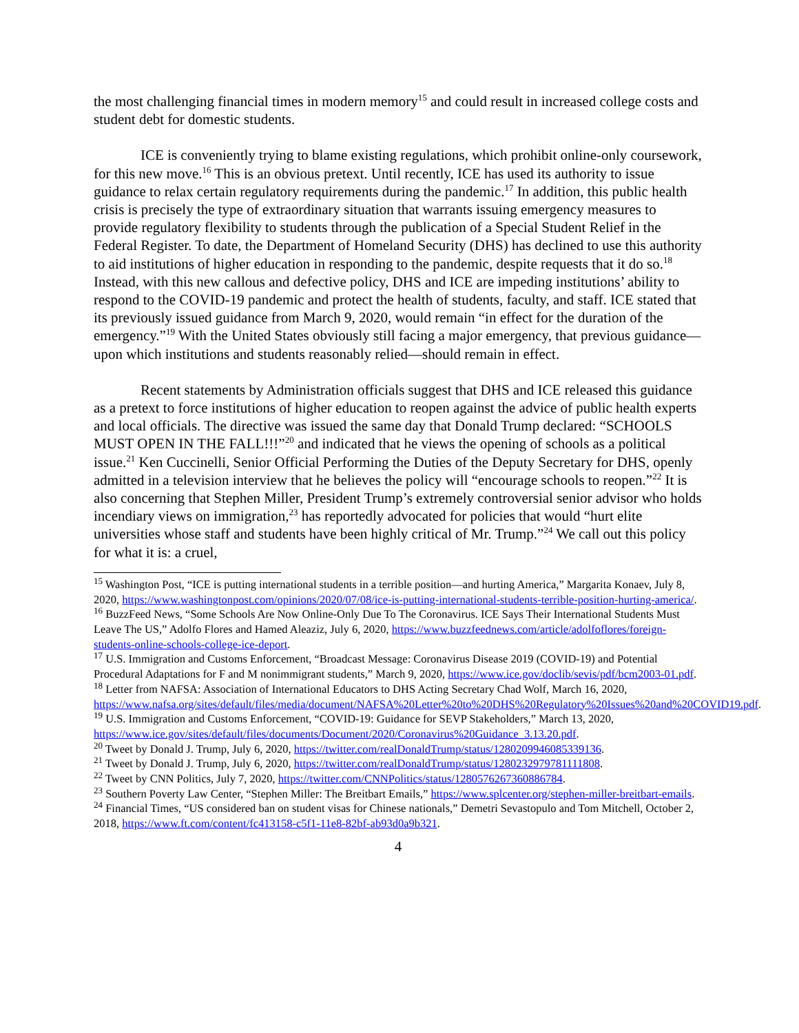the most challenging financial times in modern memory<sup>15</sup> and could result in increased college costs and student debt for domestic students.
ICE is conveniently trying to blame existing regulations, which prohibit online-only coursework, for this new move.<sup>16</sup> This is an obvious pretext. Until recently, ICE has used its authority to issue guidance to relax certain regulatory requirements during the pandemic.<sup>17</sup> In addition, this public health crisis is precisely the type of extraordinary situation that warrants issuing emergency measures to provide regulatory flexibility to students through the publication of a Special Student Relief in the Federal Register. To date, the Department of Homeland Security (DHS) has declined to use this authority to aid institutions of higher education in responding to the pandemic, despite requests that it do so.<sup>18</sup> Instead, with this new callous and defective policy, DHS and ICE are impeding institutions’ ability to respond to the COVID-19 pandemic and protect the health of students, faculty, and staff. ICE stated that its previously issued guidance from March 9, 2020, would remain “in effect for the duration of the emergency.”<sup>19</sup> With the United States obviously still facing a major emergency, that previous guidance—upon which institutions and students reasonably relied—should remain in effect.
Recent statements by Administration officials suggest that DHS and ICE released this guidance as a pretext to force institutions of higher education to reopen against the advice of public health experts and local officials. The directive was issued the same day that Donald Trump declared: “SCHOOLS MUST OPEN IN THE FALL!!!”<sup>20</sup> and indicated that he views the opening of schools as a political issue.<sup>21</sup> Ken Cuccinelli, Senior Official Performing the Duties of the Deputy Secretary for DHS, openly admitted in a television interview that he believes the policy will “encourage schools to reopen.”<sup>22</sup> It is also concerning that Stephen Miller, President Trump’s extremely controversial senior advisor who holds incendiary views on immigration,<sup>23</sup> has reportedly advocated for policies that would “hurt elite universities whose staff and students have been highly critical of Mr. Trump.”<sup>24</sup> We call out this policy for what it is: a cruel,
<sup>15</sup> Washington Post, “ICE is putting international students in a terrible position—and hurting America,” Margarita Konaev, July 8, 2020, https://www.washingtonpost.com/opinions/2020/07/08/ice-is-putting-international-students-terrible-position-hurting-america/.
<sup>16</sup> BuzzFeed News, “Some Schools Are Now Online-Only Due To The Coronavirus. ICE Says Their International Students Must Leave The US,” Adolfo Flores and Hamed Aleaziz, July 6, 2020, https://www.buzzfeednews.com/article/adolfoflores/foreign-students-online-schools-college-ice-deport.
<sup>17</sup> U.S. Immigration and Customs Enforcement, “Broadcast Message: Coronavirus Disease 2019 (COVID-19) and Potential Procedural Adaptations for F and M nonimmigrant students,” March 9, 2020, https://www.ice.gov/doclib/sevis/pdf/bcm2003-01.pdf.
<sup>18</sup> Letter from NAFSA: Association of International Educators to DHS Acting Secretary Chad Wolf, March 16, 2020,
https://www.nafsa.org/sites/default/files/media/document/NAFSA%20Letter%20to%20DHS%20Regulatory%20Issues%20and%20COVID19.pdf.
<sup>19</sup> U.S. Immigration and Customs Enforcement, “COVID-19: Guidance for SEVP Stakeholders,” March 13, 2020, https://www.ice.gov/sites/default/files/documents/Document/2020/Coronavirus%20Guidance_3.13.20.pdf.
<sup>20</sup> Tweet by Donald J. Trump, July 6, 2020, https://twitter.com/realDonaldTrump/status/1280209946085339136.
<sup>21</sup> Tweet by Donald J. Trump, July 6, 2020, https://twitter.com/realDonaldTrump/status/1280232979781111808.
<sup>22</sup> Tweet by CNN Politics, July 7, 2020, https://twitter.com/CNNPolitics/status/1280576267360886784.
<sup>23</sup> Southern Poverty Law Center, “Stephen Miller: The Breitbart Emails,” https://www.splcenter.org/stephen-miller-breitbart-emails.
<sup>24</sup> Financial Times, “US considered ban on student visas for Chinese nationals,” Demetri Sevastopulo and Tom Mitchell, October 2, 2018, https://www.ft.com/content/fc413158-c5f1-11e8-82bf-ab93d0a9b321.
4